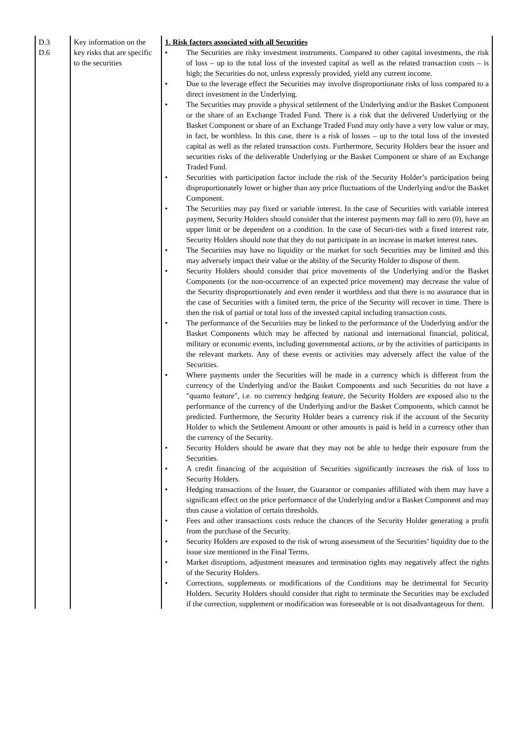| D.3 D.6 | Key information on the key risks that are specific to the securities | 1. Risk factors associated with all Securities • The Securities are risky investment instruments. Compared to other capital investments, the risk of loss – up to the total loss of the invested capital as well as the related transaction costs – is high; the Securities do not, unless expressly provided, yield any current income. • Due to the leverage effect the Securities may involve disproportionate risks of loss compared to a direct investment in the Underlying. • The Securities may provide a physical settlement of the Underlying and/or the Basket Component or the share of an Exchange Traded Fund. There is a risk that the delivered Underlying or the Basket Component or share of an Exchange Traded Fund may only have a very low value or may, in fact, be worthless. In this case, there is a risk of losses – up to the total loss of the invested capital as well as the related transaction costs. Furthermore, Security Holders bear the issuer and securities risks of the deliverable Underlying or the Basket Component or share of an Exchange Traded Fund. • Securities with participation factor include the risk of the Security Holder’s participation being disproportionately lower or higher than any price fluctuations of the Underlying and/or the Basket Component. • The Securities may pay fixed or variable interest. In the case of Securities with variable interest payment, Security Holders should consider that the interest payments may fall to zero (0), have an upper limit or be dependent on a condition. In the case of Securi-ties with a fixed interest rate, Security Holders should note that they do not participate in an increase in market interest rates. • The Securities may have no liquidity or the market for such Securities may be limited and this may adversely impact their value or the ability of the Security Holder to dispose of them. • Security Holders should consider that price movements of the Underlying and/or the Basket Components (or the non-occurrence of an expected price movement) may decrease the value of the Security disproportionately and even render it worthless and that there is no assurance that in the case of Securities with a limited term, the price of the Security will recover in time. There is then the risk of partial or total loss of the invested capital including transaction costs. • The performance of the Securities may be linked to the performance of the Underlying and/or the Basket Components which may be affected by national and international financial, political, military or economic events, including governmental actions, or by the activities of participants in the relevant markets. Any of these events or activities may adversely affect the value of the Securities. • Where payments under the Securities will be made in a currency which is different from the currency of the Underlying and/or the Basket Components and such Securities do not have a "quanto feature", i.e. no currency hedging feature, the Security Holders are exposed also to the performance of the currency of the Underlying and/or the Basket Components, which cannot be predicted. Furthermore, the Security Holder bears a currency risk if the account of the Security Holder to which the Settlement Amount or other amounts is paid is held in a currency other than the currency of the Security. • Security Holders should be aware that they may not be able to hedge their exposure from the Securities. • A credit financing of the acquisition of Securities significantly increases the risk of loss to Security Holders. • Hedging transactions of the Issuer, the Guarantor or companies affiliated with them may have a significant effect on the price performance of the Underlying and/or a Basket Component and may thus cause a violation of certain thresholds. • Fees and other transactions costs reduce the chances of the Security Holder generating a profit from the purchase of the Security. • Security Holders are exposed to the risk of wrong assessment of the Securities’ liquidity due to the issue size mentioned in the Final Terms. • Market disruptions, adjustment measures and termination rights may negatively affect the rights of the Security Holders. • Corrections, supplements or modifications of the Conditions may be detrimental for Security Holders. Security Holders should consider that right to terminate the Securities may be excluded if the correction, supplement or modification was foreseeable or is not disadvantageous for them. |